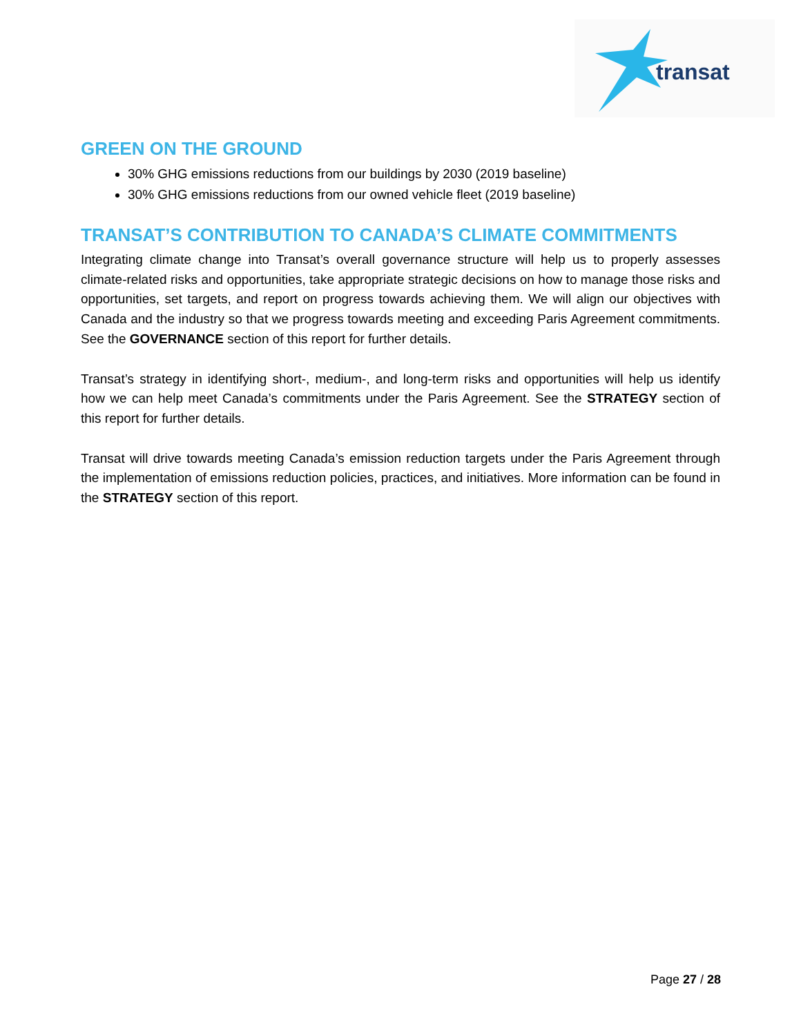transat
GREEN ON THE GROUND
30% GHG emissions reductions from our buildings by 2030 (2019 baseline)
30% GHG emissions reductions from our owned vehicle fleet (2019 baseline)
TRANSAT’S CONTRIBUTION TO CANADA’S CLIMATE COMMITMENTS
Integrating climate change into Transat’s overall governance structure will help us to properly assesses climate-related risks and opportunities, take appropriate strategic decisions on how to manage those risks and opportunities, set targets, and report on progress towards achieving them. We will align our objectives with Canada and the industry so that we progress towards meeting and exceeding Paris Agreement commitments. See the GOVERNANCE section of this report for further details.
Transat’s strategy in identifying short-, medium-, and long-term risks and opportunities will help us identify how we can help meet Canada’s commitments under the Paris Agreement. See the STRATEGY section of this report for further details.
Transat will drive towards meeting Canada’s emission reduction targets under the Paris Agreement through the implementation of emissions reduction policies, practices, and initiatives. More information can be found in the STRATEGY section of this report.
Page 27 / 28